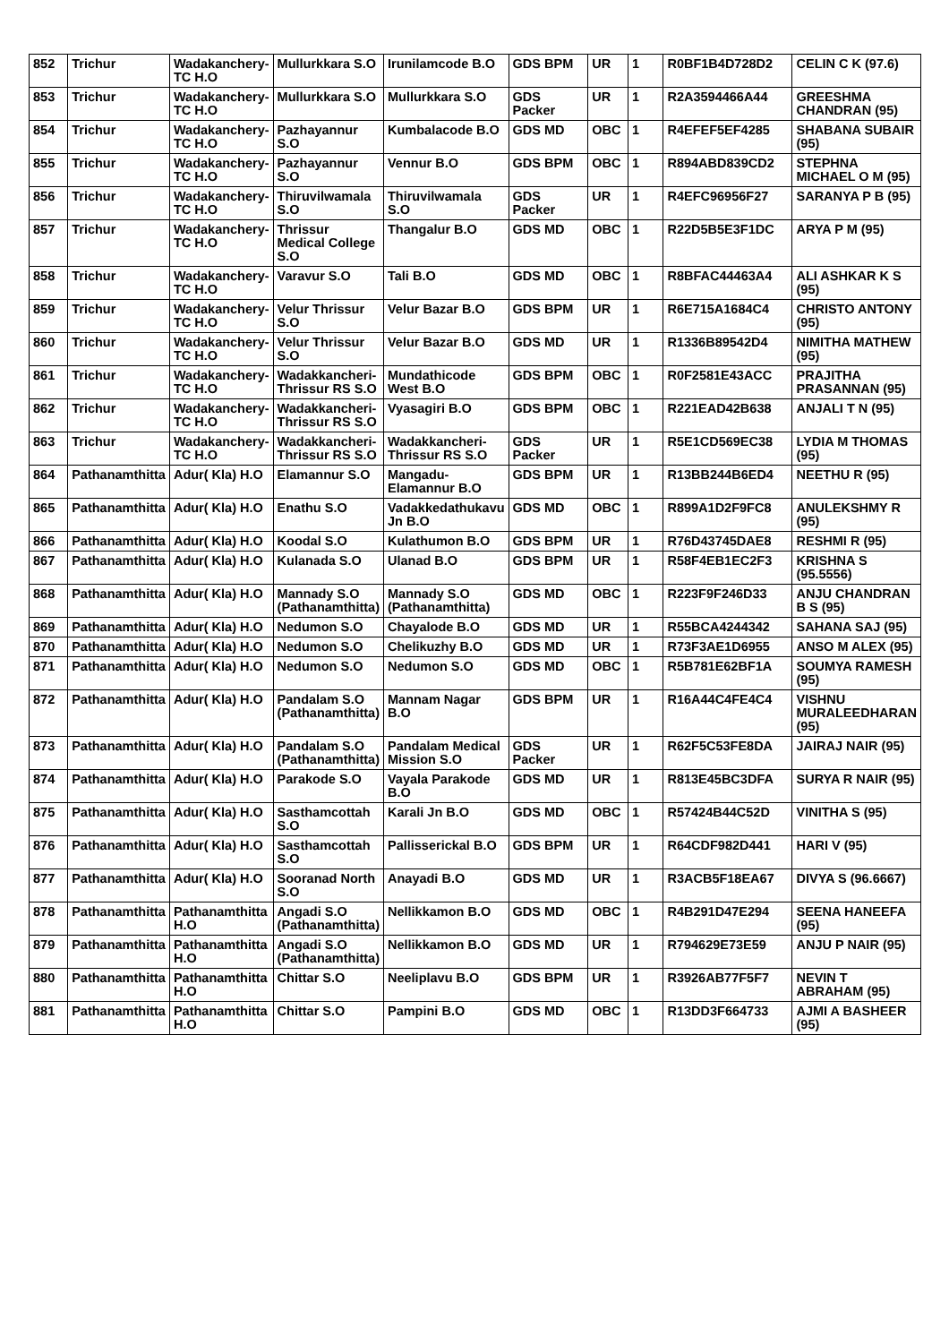| 852 | Trichur | Wadakanchery-TC H.O | Mullurkkara S.O | Irunilamcode B.O | GDS BPM | UR | 1 | R0BF1B4D728D2 | CELIN C K (97.6) |
| 853 | Trichur | Wadakanchery-TC H.O | Mullurkkara S.O | Mullurkkara S.O | GDS Packer | UR | 1 | R2A3594466A44 | GREESHMA CHANDRAN (95) |
| 854 | Trichur | Wadakanchery-TC H.O | Pazhayannur S.O | Kumbalacode B.O | GDS MD | OBC | 1 | R4EFEF5EF4285 | SHABANA SUBAIR (95) |
| 855 | Trichur | Wadakanchery-TC H.O | Pazhayannur S.O | Vennur B.O | GDS BPM | OBC | 1 | R894ABD839CD2 | STEPHNA MICHAEL O M (95) |
| 856 | Trichur | Wadakanchery-TC H.O | Thiruvilwamala S.O | Thiruvilwamala S.O | GDS Packer | UR | 1 | R4EFC96956F27 | SARANYA P B (95) |
| 857 | Trichur | Wadakanchery-TC H.O | Thrissur Medical College S.O | Thangalur B.O | GDS MD | OBC | 1 | R22D5B5E3F1DC | ARYA P M (95) |
| 858 | Trichur | Wadakanchery-TC H.O | Varavur S.O | Tali B.O | GDS MD | OBC | 1 | R8BFAC44463A4 | ALI ASHKAR K S (95) |
| 859 | Trichur | Wadakanchery-TC H.O | Velur Thrissur S.O | Velur Bazar B.O | GDS BPM | UR | 1 | R6E715A1684C4 | CHRISTO ANTONY (95) |
| 860 | Trichur | Wadakanchery-TC H.O | Velur Thrissur S.O | Velur Bazar B.O | GDS MD | UR | 1 | R1336B89542D4 | NIMITHA MATHEW (95) |
| 861 | Trichur | Wadakanchery-TC H.O | Wadakkancheri-Thrissur RS S.O | Mundathicode West B.O | GDS BPM | OBC | 1 | R0F2581E43ACC | PRAJITHA PRASANNAN (95) |
| 862 | Trichur | Wadakanchery-TC H.O | Wadakkancheri-Thrissur RS S.O | Vyasagiri B.O | GDS BPM | OBC | 1 | R221EAD42B638 | ANJALI T N (95) |
| 863 | Trichur | Wadakanchery-TC H.O | Wadakkancheri-Thrissur RS S.O | Wadakkancheri-Thrissur RS S.O | GDS Packer | UR | 1 | R5E1CD569EC38 | LYDIA M THOMAS (95) |
| 864 | Pathanamthitta | Adur( Kla) H.O | Elamannur S.O | Mangadu-Elamannur B.O | GDS BPM | UR | 1 | R13BB244B6ED4 | NEETHU R (95) |
| 865 | Pathanamthitta | Adur( Kla) H.O | Enathu S.O | Vadakkedathukavu Jn B.O | GDS MD | OBC | 1 | R899A1D2F9FC8 | ANULEKSHMY R (95) |
| 866 | Pathanamthitta | Adur( Kla) H.O | Koodal S.O | Kulathumon B.O | GDS BPM | UR | 1 | R76D43745DAE8 | RESHMI R (95) |
| 867 | Pathanamthitta | Adur( Kla) H.O | Kulanada S.O | Ulanad B.O | GDS BPM | UR | 1 | R58F4EB1EC2F3 | KRISHNA S (95.5556) |
| 868 | Pathanamthitta | Adur( Kla) H.O | Mannady S.O (Pathanamthitta) | Mannady S.O (Pathanamthitta) | GDS MD | OBC | 1 | R223F9F246D33 | ANJU CHANDRAN B S (95) |
| 869 | Pathanamthitta | Adur( Kla) H.O | Nedumon S.O | Chayalode B.O | GDS MD | UR | 1 | R55BCA4244342 | SAHANA SAJ (95) |
| 870 | Pathanamthitta | Adur( Kla) H.O | Nedumon S.O | Chelikuzhy B.O | GDS MD | UR | 1 | R73F3AE1D6955 | ANSO M ALEX (95) |
| 871 | Pathanamthitta | Adur( Kla) H.O | Nedumon S.O | Nedumon S.O | GDS MD | OBC | 1 | R5B781E62BF1A | SOUMYA RAMESH (95) |
| 872 | Pathanamthitta | Adur( Kla) H.O | Pandalam S.O (Pathanamthitta) | Mannam Nagar B.O | GDS BPM | UR | 1 | R16A44C4FE4C4 | VISHNU MURALEEDHARAN (95) |
| 873 | Pathanamthitta | Adur( Kla) H.O | Pandalam S.O (Pathanamthitta) | Pandalam Medical Mission S.O | GDS Packer | UR | 1 | R62F5C53FE8DA | JAIRAJ NAIR (95) |
| 874 | Pathanamthitta | Adur( Kla) H.O | Parakode S.O | Vayala Parakode B.O | GDS MD | UR | 1 | R813E45BC3DFA | SURYA R NAIR (95) |
| 875 | Pathanamthitta | Adur( Kla) H.O | Sasthamcottah S.O | Karali Jn B.O | GDS MD | OBC | 1 | R57424B44C52D | VINITHA S (95) |
| 876 | Pathanamthitta | Adur( Kla) H.O | Sasthamcottah S.O | Pallisserickal B.O | GDS BPM | UR | 1 | R64CDF982D441 | HARI V (95) |
| 877 | Pathanamthitta | Adur( Kla) H.O | Sooranad North S.O | Anayadi B.O | GDS MD | UR | 1 | R3ACB5F18EA67 | DIVYA S (96.6667) |
| 878 | Pathanamthitta | Pathanamthitta H.O | Angadi S.O (Pathanamthitta) | Nellikkamon B.O | GDS MD | OBC | 1 | R4B291D47E294 | SEENA HANEEFA (95) |
| 879 | Pathanamthitta | Pathanamthitta H.O | Angadi S.O (Pathanamthitta) | Nellikkamon B.O | GDS MD | UR | 1 | R794629E73E59 | ANJU P NAIR (95) |
| 880 | Pathanamthitta | Pathanamthitta H.O | Chittar S.O | Neeliplavu B.O | GDS BPM | UR | 1 | R3926AB77F5F7 | NEVIN T ABRAHAM (95) |
| 881 | Pathanamthitta | Pathanamthitta H.O | Chittar S.O | Pampini B.O | GDS MD | OBC | 1 | R13DD3F664733 | AJMI A BASHEER (95) |